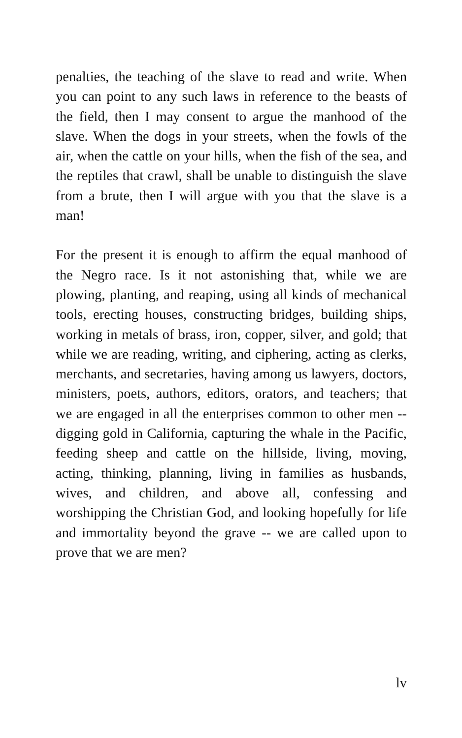penalties, the teaching of the slave to read and write. When you can point to any such laws in reference to the beasts of the field, then I may consent to argue the manhood of the slave. When the dogs in your streets, when the fowls of the air, when the cattle on your hills, when the fish of the sea, and the reptiles that crawl, shall be unable to distinguish the slave from a brute, then I will argue with you that the slave is a man!
For the present it is enough to affirm the equal manhood of the Negro race. Is it not astonishing that, while we are plowing, planting, and reaping, using all kinds of mechanical tools, erecting houses, constructing bridges, building ships, working in metals of brass, iron, copper, silver, and gold; that while we are reading, writing, and ciphering, acting as clerks, merchants, and secretaries, having among us lawyers, doctors, ministers, poets, authors, editors, orators, and teachers; that we are engaged in all the enterprises common to other men -- digging gold in California, capturing the whale in the Pacific, feeding sheep and cattle on the hillside, living, moving, acting, thinking, planning, living in families as husbands, wives, and children, and above all, confessing and worshipping the Christian God, and looking hopefully for life and immortality beyond the grave -- we are called upon to prove that we are men?
lv